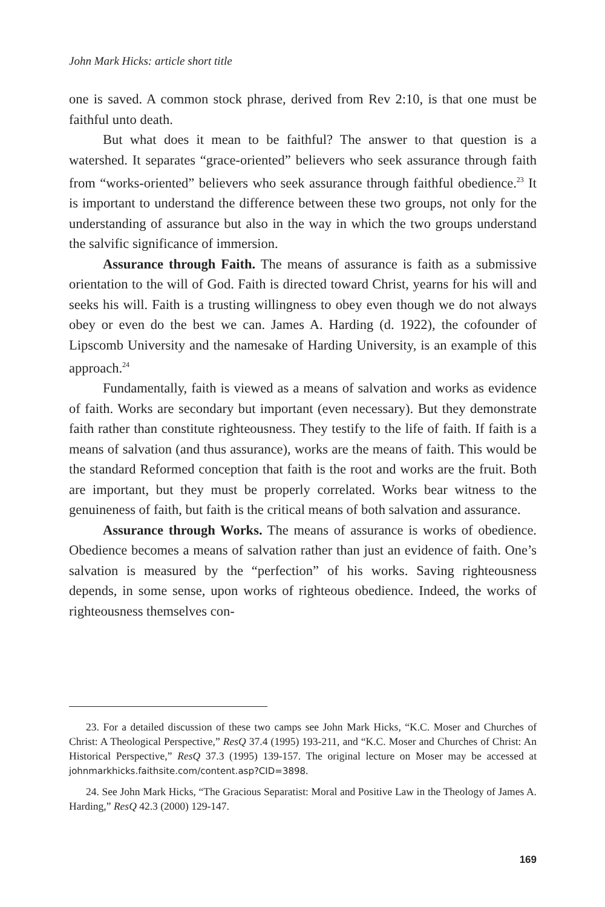John Mark Hicks: article short title
one is saved. A common stock phrase, derived from Rev 2:10, is that one must be faithful unto death.
But what does it mean to be faithful? The answer to that question is a watershed. It separates “grace-oriented” believers who seek assurance through faith from “works-oriented” believers who seek assurance through faithful obedience.<sup>23</sup> It is important to understand the difference between these two groups, not only for the understanding of assurance but also in the way in which the two groups understand the salvific significance of immersion.
Assurance through Faith. The means of assurance is faith as a submissive orientation to the will of God. Faith is directed toward Christ, yearns for his will and seeks his will. Faith is a trusting willingness to obey even though we do not always obey or even do the best we can. James A. Harding (d. 1922), the cofounder of Lipscomb University and the namesake of Harding University, is an example of this approach.<sup>24</sup>
Fundamentally, faith is viewed as a means of salvation and works as evidence of faith. Works are secondary but important (even necessary). But they demonstrate faith rather than constitute righteousness. They testify to the life of faith. If faith is a means of salvation (and thus assurance), works are the means of faith. This would be the standard Reformed conception that faith is the root and works are the fruit. Both are important, but they must be properly correlated. Works bear witness to the genuineness of faith, but faith is the critical means of both salvation and assurance.
Assurance through Works. The means of assurance is works of obedience. Obedience becomes a means of salvation rather than just an evidence of faith. One’s salvation is measured by the “perfection” of his works. Saving righteousness depends, in some sense, upon works of righteous obedience. Indeed, the works of righteousness themselves con-
23. For a detailed discussion of these two camps see John Mark Hicks, “K.C. Moser and Churches of Christ: A Theological Perspective,” ResQ 37.4 (1995) 193-211, and “K.C. Moser and Churches of Christ: An Historical Perspective,” ResQ 37.3 (1995) 139-157. The original lecture on Moser may be accessed at johnmarkhicks.faithsite.com/content.asp?CID=3898.
24. See John Mark Hicks, “The Gracious Separatist: Moral and Positive Law in the Theology of James A. Harding,” ResQ 42.3 (2000) 129-147.
169